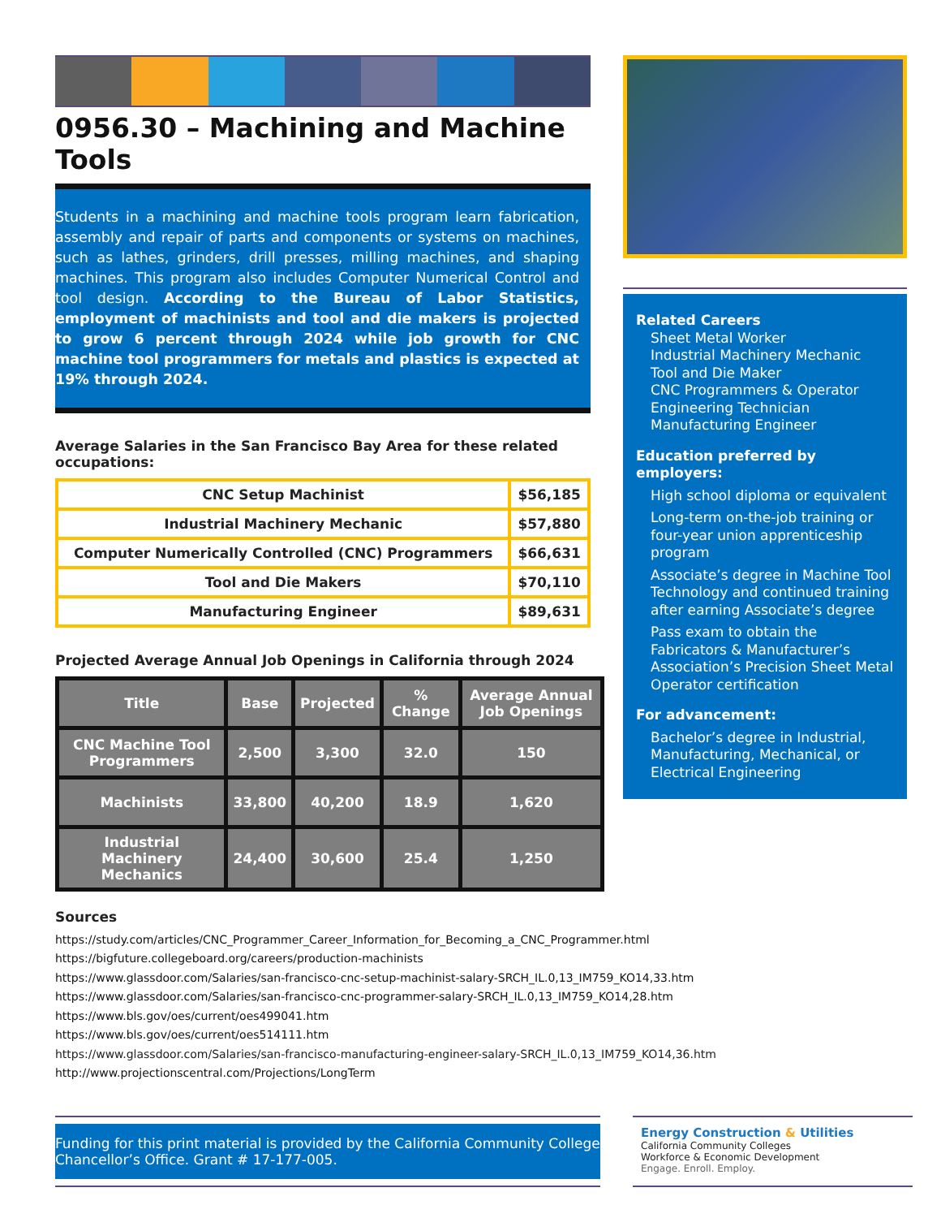0956.30 – Machining and Machine Tools
Students in a machining and machine tools program learn fabrication, assembly and repair of parts and components or systems on machines, such as lathes, grinders, drill presses, milling machines, and shaping machines. This program also includes Computer Numerical Control and tool design. According to the Bureau of Labor Statistics, employment of machinists and tool and die makers is projected to grow 6 percent through 2024 while job growth for CNC machine tool programmers for metals and plastics is expected at 19% through 2024.
Average Salaries in the San Francisco Bay Area for these related occupations:
| CNC Setup Machinist | $56,185 |
| Industrial Machinery Mechanic | $57,880 |
| Computer Numerically Controlled (CNC) Programmers | $66,631 |
| Tool and Die Makers | $70,110 |
| Manufacturing Engineer | $89,631 |
Projected Average Annual Job Openings in California through 2024
| Title | Base | Projected | % Change | Average Annual Job Openings |
| --- | --- | --- | --- | --- |
| CNC Machine Tool Programmers | 2,500 | 3,300 | 32.0 | 150 |
| Machinists | 33,800 | 40,200 | 18.9 | 1,620 |
| Industrial Machinery Mechanics | 24,400 | 30,600 | 25.4 | 1,250 |
Related Careers
Sheet Metal Worker
Industrial Machinery Mechanic
Tool and Die Maker
CNC Programmers & Operator
Engineering Technician
Manufacturing Engineer
Education preferred by employers:
High school diploma or equivalent
Long-term on-the-job training or four-year union apprenticeship program
Associate’s degree in Machine Tool Technology and continued training after earning Associate’s degree
Pass exam to obtain the Fabricators & Manufacturer’s Association’s Precision Sheet Metal Operator certification
For advancement:
Bachelor’s degree in Industrial, Manufacturing, Mechanical, or Electrical Engineering
Sources
https://study.com/articles/CNC_Programmer_Career_Information_for_Becoming_a_CNC_Programmer.html
https://bigfuture.collegeboard.org/careers/production-machinists
https://www.glassdoor.com/Salaries/san-francisco-cnc-setup-machinist-salary-SRCH_IL.0,13_IM759_KO14,33.htm
https://www.glassdoor.com/Salaries/san-francisco-cnc-programmer-salary-SRCH_IL.0,13_IM759_KO14,28.htm
https://www.bls.gov/oes/current/oes499041.htm
https://www.bls.gov/oes/current/oes514111.htm
https://www.glassdoor.com/Salaries/san-francisco-manufacturing-engineer-salary-SRCH_IL.0,13_IM759_KO14,36.htm
http://www.projectionscentral.com/Projections/LongTerm
Funding for this print material is provided by the California Community College Chancellor’s Office. Grant # 17-177-005.
Energy Construction & Utilities
California Community Colleges
Workforce & Economic Development
Engage. Enroll. Employ.